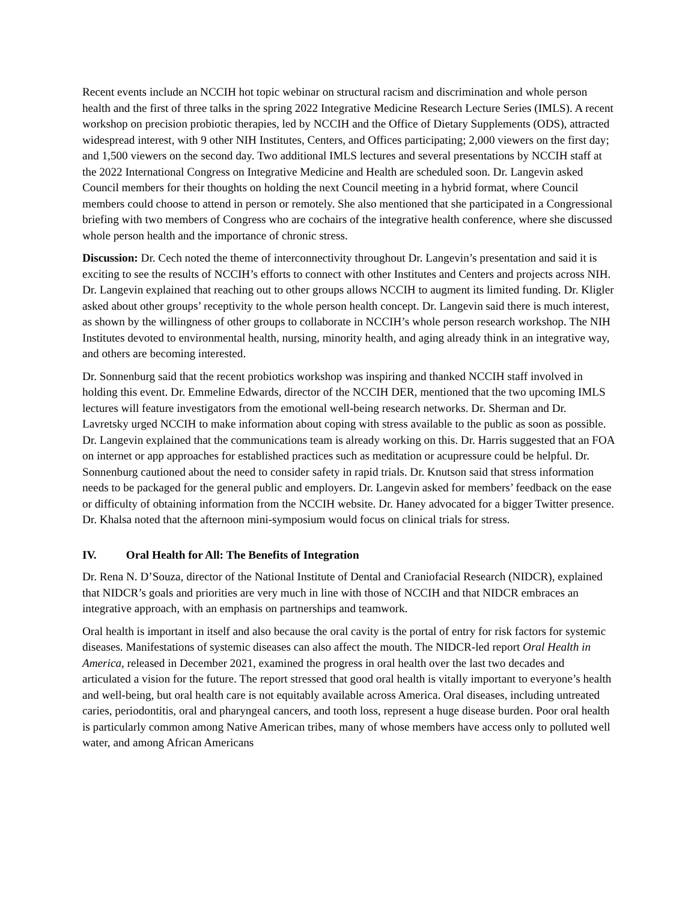Recent events include an NCCIH hot topic webinar on structural racism and discrimination and whole person health and the first of three talks in the spring 2022 Integrative Medicine Research Lecture Series (IMLS). A recent workshop on precision probiotic therapies, led by NCCIH and the Office of Dietary Supplements (ODS), attracted widespread interest, with 9 other NIH Institutes, Centers, and Offices participating; 2,000 viewers on the first day; and 1,500 viewers on the second day. Two additional IMLS lectures and several presentations by NCCIH staff at the 2022 International Congress on Integrative Medicine and Health are scheduled soon. Dr. Langevin asked Council members for their thoughts on holding the next Council meeting in a hybrid format, where Council members could choose to attend in person or remotely. She also mentioned that she participated in a Congressional briefing with two members of Congress who are cochairs of the integrative health conference, where she discussed whole person health and the importance of chronic stress.
Discussion: Dr. Cech noted the theme of interconnectivity throughout Dr. Langevin’s presentation and said it is exciting to see the results of NCCIH’s efforts to connect with other Institutes and Centers and projects across NIH. Dr. Langevin explained that reaching out to other groups allows NCCIH to augment its limited funding. Dr. Kligler asked about other groups’ receptivity to the whole person health concept. Dr. Langevin said there is much interest, as shown by the willingness of other groups to collaborate in NCCIH’s whole person research workshop. The NIH Institutes devoted to environmental health, nursing, minority health, and aging already think in an integrative way, and others are becoming interested.
Dr. Sonnenburg said that the recent probiotics workshop was inspiring and thanked NCCIH staff involved in holding this event. Dr. Emmeline Edwards, director of the NCCIH DER, mentioned that the two upcoming IMLS lectures will feature investigators from the emotional well-being research networks. Dr. Sherman and Dr. Lavretsky urged NCCIH to make information about coping with stress available to the public as soon as possible. Dr. Langevin explained that the communications team is already working on this. Dr. Harris suggested that an FOA on internet or app approaches for established practices such as meditation or acupressure could be helpful. Dr. Sonnenburg cautioned about the need to consider safety in rapid trials. Dr. Knutson said that stress information needs to be packaged for the general public and employers. Dr. Langevin asked for members’ feedback on the ease or difficulty of obtaining information from the NCCIH website. Dr. Haney advocated for a bigger Twitter presence. Dr. Khalsa noted that the afternoon mini-symposium would focus on clinical trials for stress.
IV. Oral Health for All: The Benefits of Integration
Dr. Rena N. D’Souza, director of the National Institute of Dental and Craniofacial Research (NIDCR), explained that NIDCR’s goals and priorities are very much in line with those of NCCIH and that NIDCR embraces an integrative approach, with an emphasis on partnerships and teamwork.
Oral health is important in itself and also because the oral cavity is the portal of entry for risk factors for systemic diseases. Manifestations of systemic diseases can also affect the mouth. The NIDCR-led report Oral Health in America, released in December 2021, examined the progress in oral health over the last two decades and articulated a vision for the future. The report stressed that good oral health is vitally important to everyone’s health and well-being, but oral health care is not equitably available across America. Oral diseases, including untreated caries, periodontitis, oral and pharyngeal cancers, and tooth loss, represent a huge disease burden. Poor oral health is particularly common among Native American tribes, many of whose members have access only to polluted well water, and among African Americans